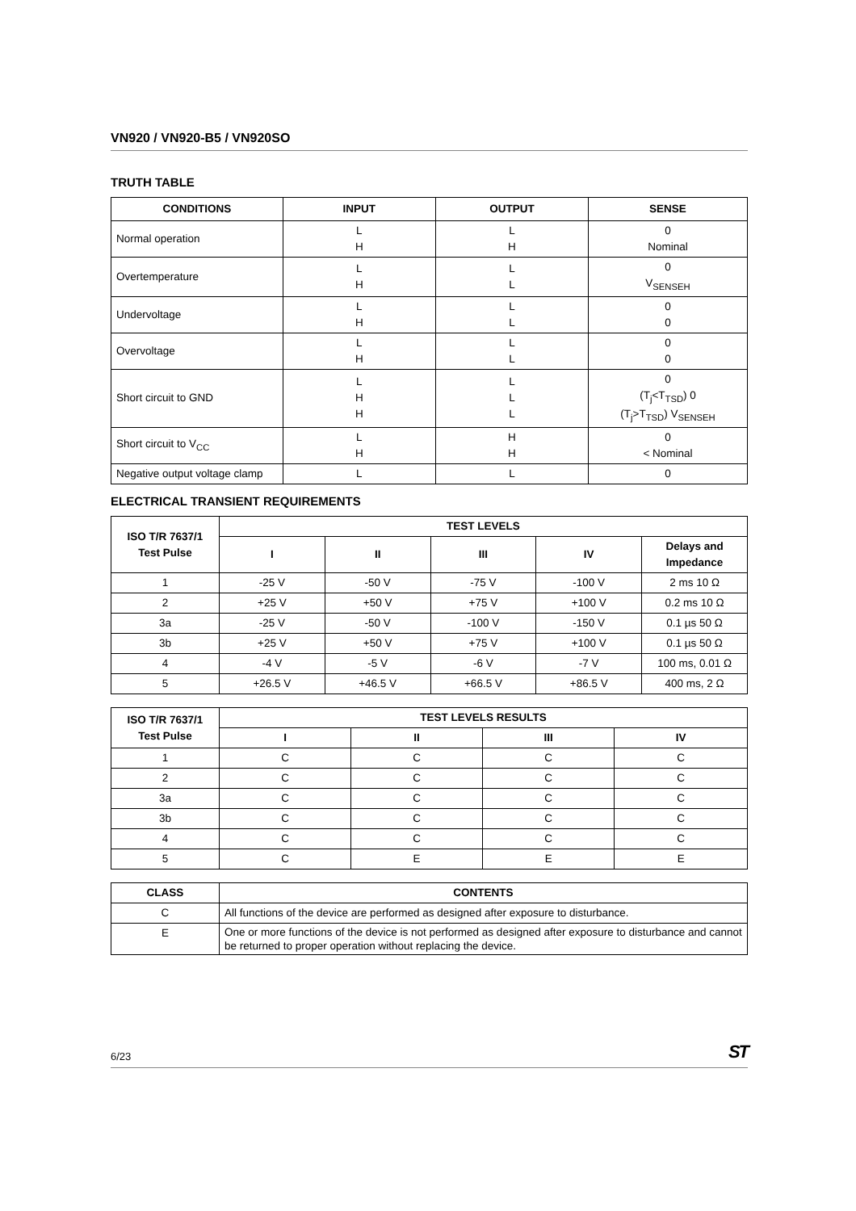VN920 / VN920-B5 / VN920SO
TRUTH TABLE
| CONDITIONS | INPUT | OUTPUT | SENSE |
| --- | --- | --- | --- |
| Normal operation | L H | L H | 0 Nominal |
| Overtemperature | L H | L L | 0 V<sub>SENSEH</sub> |
| Undervoltage | L H | L L | 0 0 |
| Overvoltage | L H | L L | 0 0 |
| Short circuit to GND | L H H | L L L | 0 (T<sub>j</sub><T<sub>TSD</sub>) 0 (T<sub>j</sub>>T<sub>TSD</sub>) V<sub>SENSEH</sub> |
| Short circuit to V<sub>CC</sub> | L H | H H | 0 < Nominal |
| Negative output voltage clamp | L | L | 0 |
ELECTRICAL TRANSIENT REQUIREMENTS
| ISO T/R 7637/1 Test Pulse | TEST LEVELS | | | | |
| --- | --- | --- | --- | --- | --- |
| | I | II | III | IV | Delays and Impedance |
| 1 | -25 V | -50 V | -75 V | -100 V | 2 ms 10 Ω |
| 2 | +25 V | +50 V | +75 V | +100 V | 0.2 ms 10 Ω |
| 3a | -25 V | -50 V | -100 V | -150 V | 0.1 µs 50 Ω |
| 3b | +25 V | +50 V | +75 V | +100 V | 0.1 µs 50 Ω |
| 4 | -4 V | -5 V | -6 V | -7 V | 100 ms, 0.01 Ω |
| 5 | +26.5 V | +46.5 V | +66.5 V | +86.5 V | 400 ms, 2 Ω |
| ISO T/R 7637/1 Test Pulse | TEST LEVELS RESULTS | | | |
| --- | --- | --- | --- | --- |
| | I | II | III | IV |
| 1 | C | C | C | C |
| 2 | C | C | C | C |
| 3a | C | C | C | C |
| 3b | C | C | C | C |
| 4 | C | C | C | C |
| 5 | C | E | E | E |
| CLASS | CONTENTS |
| --- | --- |
| C | All functions of the device are performed as designed after exposure to disturbance. |
| E | One or more functions of the device is not performed as designed after exposure to disturbance and cannot be returned to proper operation without replacing the device. |
6/23 ST